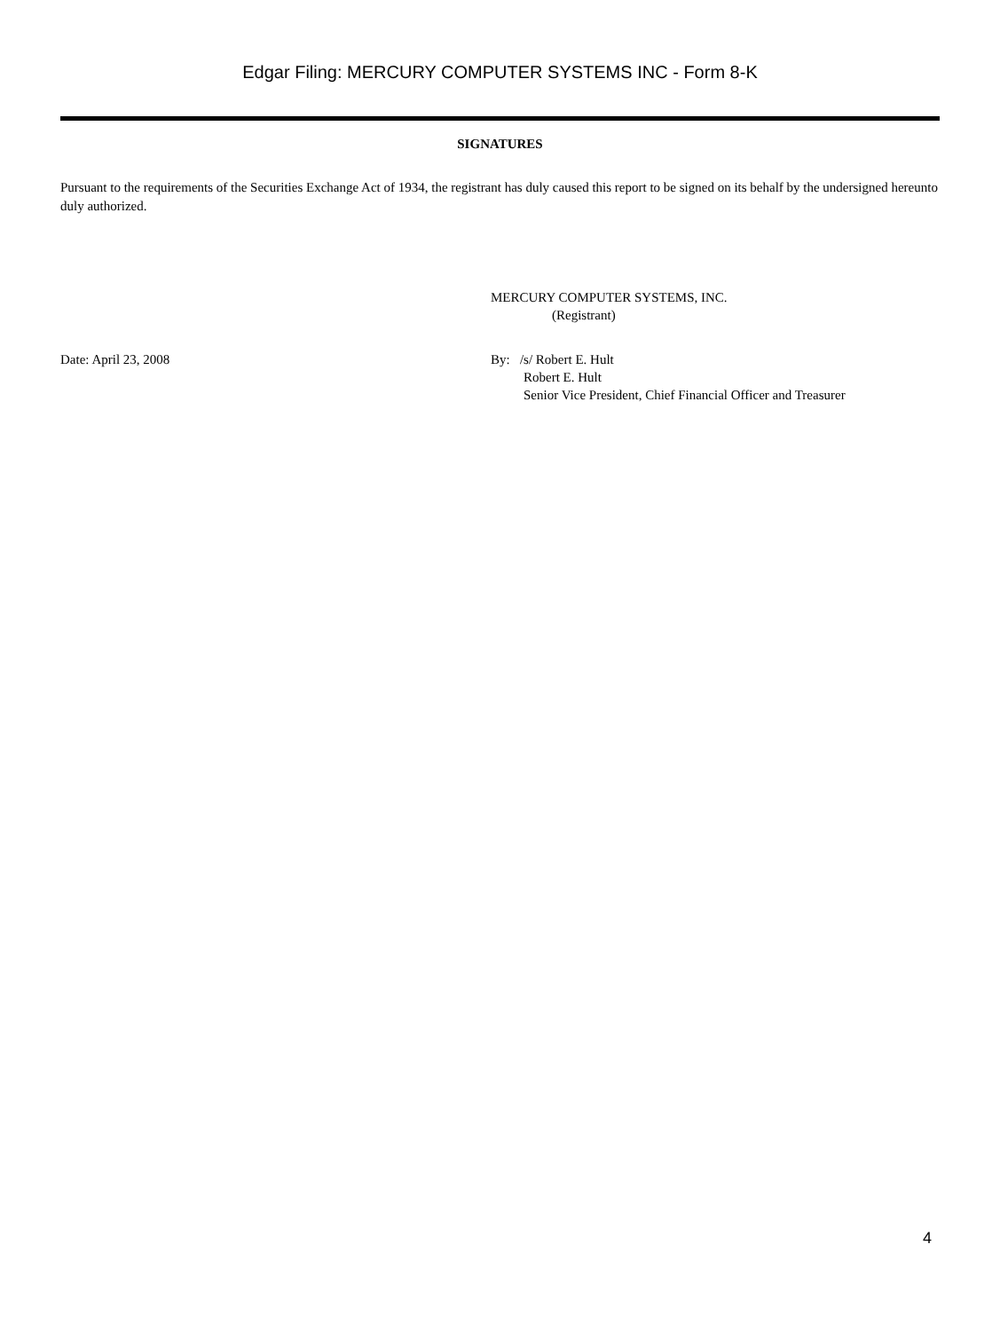Edgar Filing: MERCURY COMPUTER SYSTEMS INC - Form 8-K
SIGNATURES
Pursuant to the requirements of the Securities Exchange Act of 1934, the registrant has duly caused this report to be signed on its behalf by the undersigned hereunto duly authorized.
MERCURY COMPUTER SYSTEMS, INC.
(Registrant)
Date: April 23, 2008 By: /s/ Robert E. Hult
Robert E. Hult
Senior Vice President, Chief Financial Officer and Treasurer
4